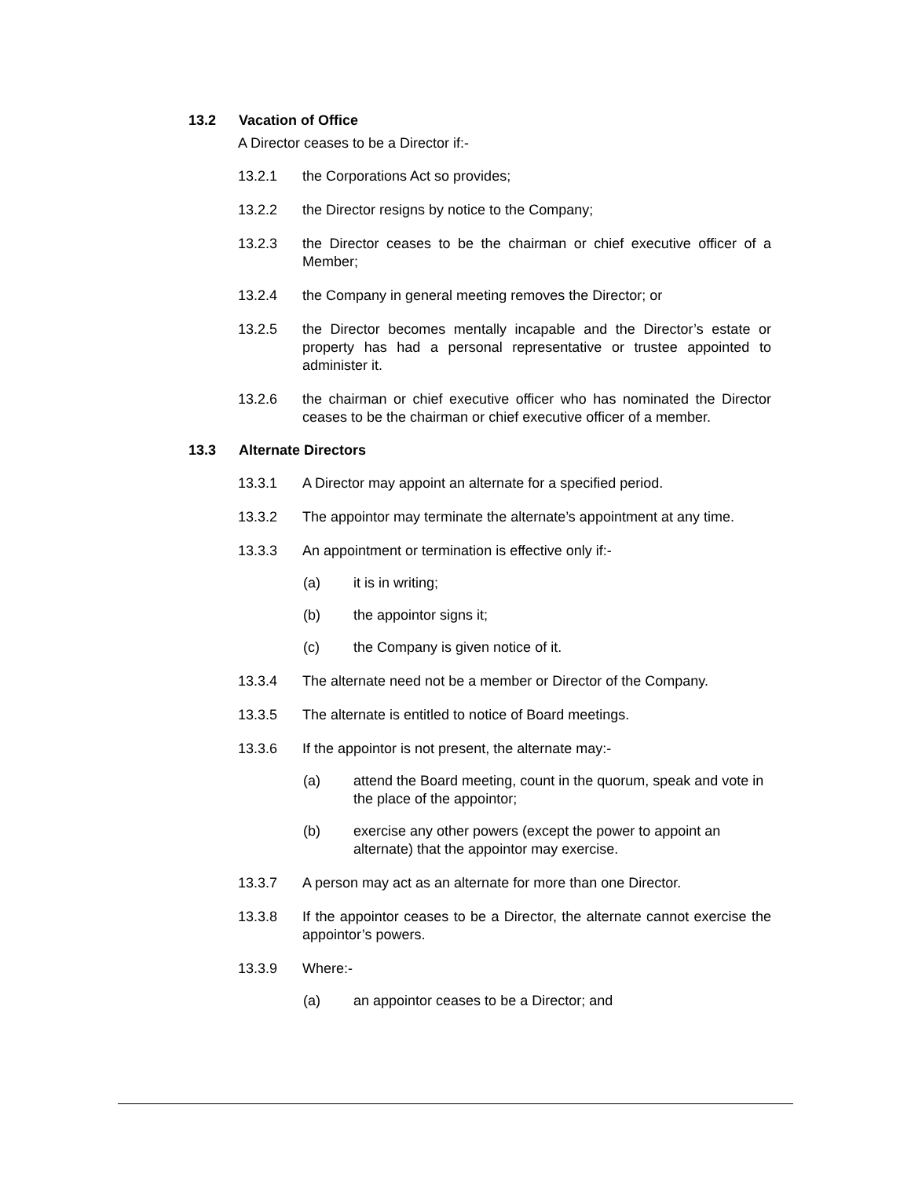13.2 Vacation of Office
A Director ceases to be a Director if:-
13.2.1 the Corporations Act so provides;
13.2.2 the Director resigns by notice to the Company;
13.2.3 the Director ceases to be the chairman or chief executive officer of a Member;
13.2.4 the Company in general meeting removes the Director; or
13.2.5 the Director becomes mentally incapable and the Director’s estate or property has had a personal representative or trustee appointed to administer it.
13.2.6 the chairman or chief executive officer who has nominated the Director ceases to be the chairman or chief executive officer of a member.
13.3 Alternate Directors
13.3.1 A Director may appoint an alternate for a specified period.
13.3.2 The appointor may terminate the alternate’s appointment at any time.
13.3.3 An appointment or termination is effective only if:-
(a) it is in writing;
(b) the appointor signs it;
(c) the Company is given notice of it.
13.3.4 The alternate need not be a member or Director of the Company.
13.3.5 The alternate is entitled to notice of Board meetings.
13.3.6 If the appointor is not present, the alternate may:-
(a) attend the Board meeting, count in the quorum, speak and vote in the place of the appointor;
(b) exercise any other powers (except the power to appoint an alternate) that the appointor may exercise.
13.3.7 A person may act as an alternate for more than one Director.
13.3.8 If the appointor ceases to be a Director, the alternate cannot exercise the appointor’s powers.
13.3.9 Where:-
(a) an appointor ceases to be a Director; and